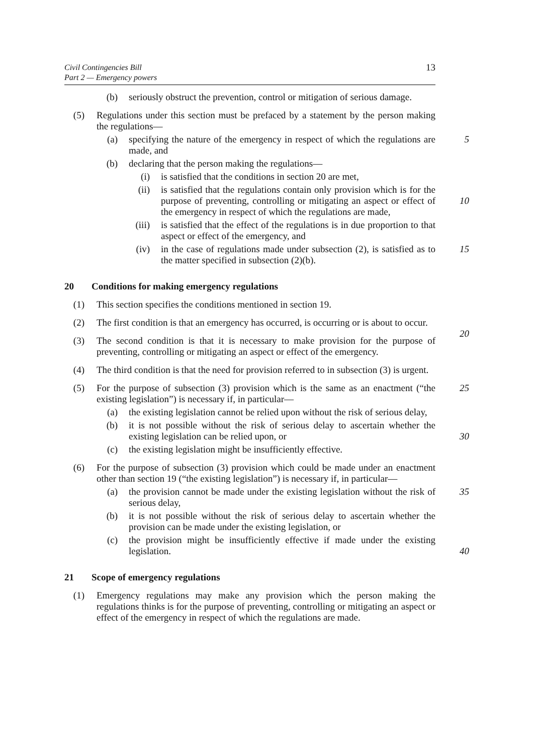Civil Contingencies Bill
Part 2 — Emergency powers
13
(b) seriously obstruct the prevention, control or mitigation of serious damage.
(5) Regulations under this section must be prefaced by a statement by the person making the regulations—
(a) specifying the nature of the emergency in respect of which the regulations are made, and 5
(b) declaring that the person making the regulations—
(i) is satisfied that the conditions in section 20 are met,
(ii) is satisfied that the regulations contain only provision which is for the purpose of preventing, controlling or mitigating an aspect or effect of the emergency in respect of which the regulations are made,
10
(iii) is satisfied that the effect of the regulations is in due proportion to that aspect or effect of the emergency, and
(iv) in the case of regulations made under subsection (2), is satisfied as to the matter specified in subsection (2)(b). 15
20 Conditions for making emergency regulations
(1) This section specifies the conditions mentioned in section 19.
(2) The first condition is that an emergency has occurred, is occurring or is about to occur.
20
(3) The second condition is that it is necessary to make provision for the purpose of preventing, controlling or mitigating an aspect or effect of the emergency.
(4) The third condition is that the need for provision referred to in subsection (3) is urgent.
(5) For the purpose of subsection (3) provision which is the same as an enactment (“the existing legislation”) is necessary if, in particular— 25
(a) the existing legislation cannot be relied upon without the risk of serious delay,
(b) it is not possible without the risk of serious delay to ascertain whether the existing legislation can be relied upon, or
30
(c) the existing legislation might be insufficiently effective.
(6) For the purpose of subsection (3) provision which could be made under an enactment other than section 19 (“the existing legislation”) is necessary if, in particular—
(a) the provision cannot be made under the existing legislation without the risk of serious delay, 35
(b) it is not possible without the risk of serious delay to ascertain whether the provision can be made under the existing legislation, or
(c) the provision might be insufficiently effective if made under the existing legislation.
40
21 Scope of emergency regulations
(1) Emergency regulations may make any provision which the person making the regulations thinks is for the purpose of preventing, controlling or mitigating an aspect or effect of the emergency in respect of which the regulations are made.